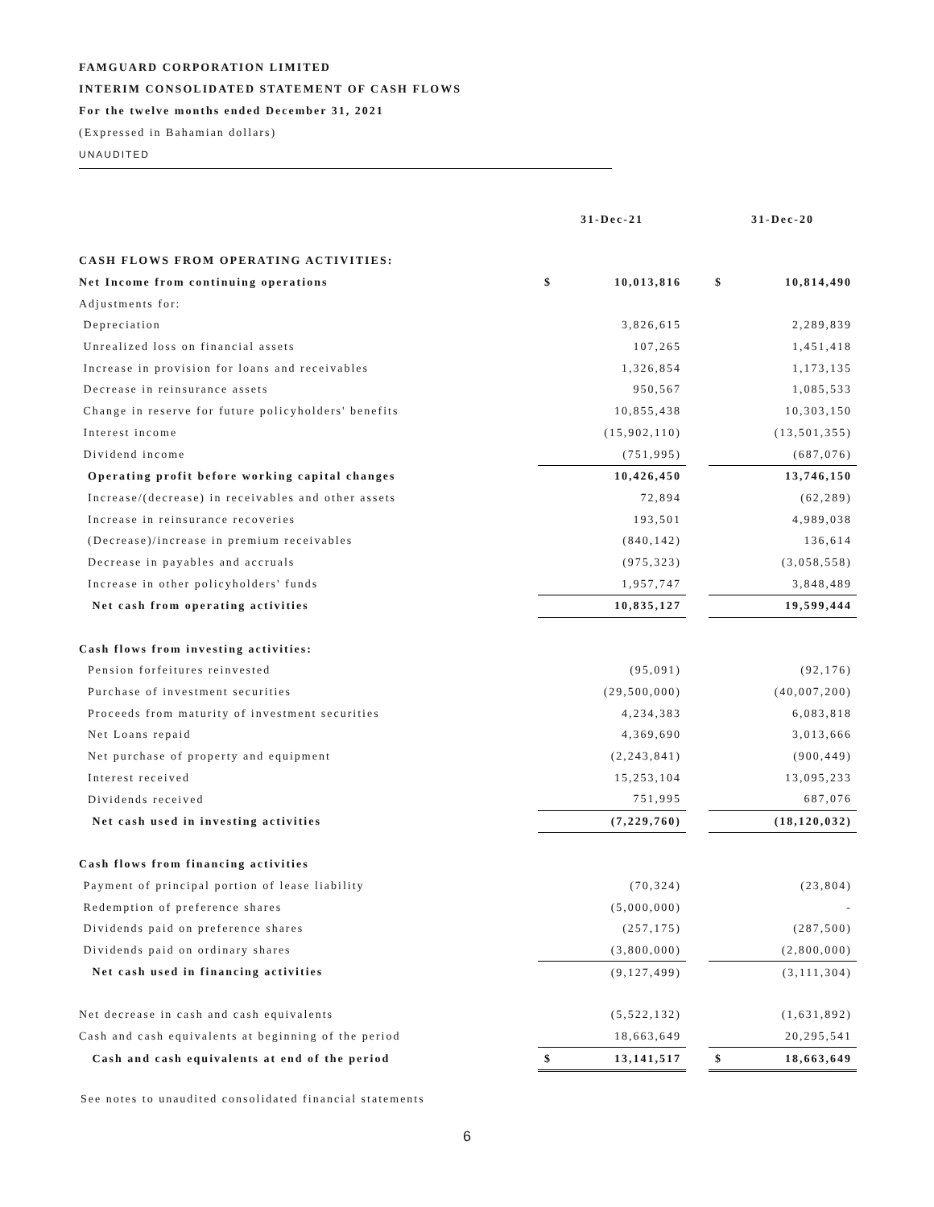FAMGUARD CORPORATION LIMITED
INTERIM CONSOLIDATED STATEMENT OF CASH FLOWS
For the twelve months ended December 31, 2021
(Expressed in Bahamian dollars)
UNAUDITED
| | 31-Dec-21 | | | 31-Dec-20 | |
| CASH FLOWS FROM OPERATING ACTIVITIES: | | | | | |
| Net Income from continuing operations | $ | 10,013,816 | | $ | 10,814,490 |
| Adjustments for: | | | | | |
| Depreciation | | 3,826,615 | | | 2,289,839 |
| Unrealized loss on financial assets | | 107,265 | | | 1,451,418 |
| Increase in provision for loans and receivables | | 1,326,854 | | | 1,173,135 |
| Decrease in reinsurance assets | | 950,567 | | | 1,085,533 |
| Change in reserve for future policyholders' benefits | | 10,855,438 | | | 10,303,150 |
| Interest income | | (15,902,110) | | | (13,501,355) |
| Dividend income | | (751,995) | | | (687,076) |
| Operating profit before working capital changes | | 10,426,450 | | | 13,746,150 |
| Increase/(decrease) in receivables and other assets | | 72,894 | | | (62,289) |
| Increase in reinsurance recoveries | | 193,501 | | | 4,989,038 |
| (Decrease)/increase in premium receivables | | (840,142) | | | 136,614 |
| Decrease in payables and accruals | | (975,323) | | | (3,058,558) |
| Increase in other policyholders' funds | | 1,957,747 | | | 3,848,489 |
| Net cash from operating activities | | 10,835,127 | | | 19,599,444 |
| Cash flows from investing activities: | | | | | |
| Pension forfeitures reinvested | | (95,091) | | | (92,176) |
| Purchase of investment securities | | (29,500,000) | | | (40,007,200) |
| Proceeds from maturity of investment securities | | 4,234,383 | | | 6,083,818 |
| Net Loans repaid | | 4,369,690 | | | 3,013,666 |
| Net purchase of property and equipment | | (2,243,841) | | | (900,449) |
| Interest received | | 15,253,104 | | | 13,095,233 |
| Dividends received | | 751,995 | | | 687,076 |
| Net cash used in investing activities | | (7,229,760) | | | (18,120,032) |
| Cash flows from financing activities | | | | | |
| Payment of principal portion of lease liability | | (70,324) | | | (23,804) |
| Redemption of preference shares | | (5,000,000) | | | - |
| Dividends paid on preference shares | | (257,175) | | | (287,500) |
| Dividends paid on ordinary shares | | (3,800,000) | | | (2,800,000) |
| Net cash used in financing activities | | (9,127,499) | | | (3,111,304) |
| Net decrease in cash and cash equivalents | | (5,522,132) | | | (1,631,892) |
| Cash and cash equivalents at beginning of the period | | 18,663,649 | | | 20,295,541 |
| Cash and cash equivalents at end of the period | $ | 13,141,517 | | $ | 18,663,649 |
See notes to unaudited consolidated financial statements
6